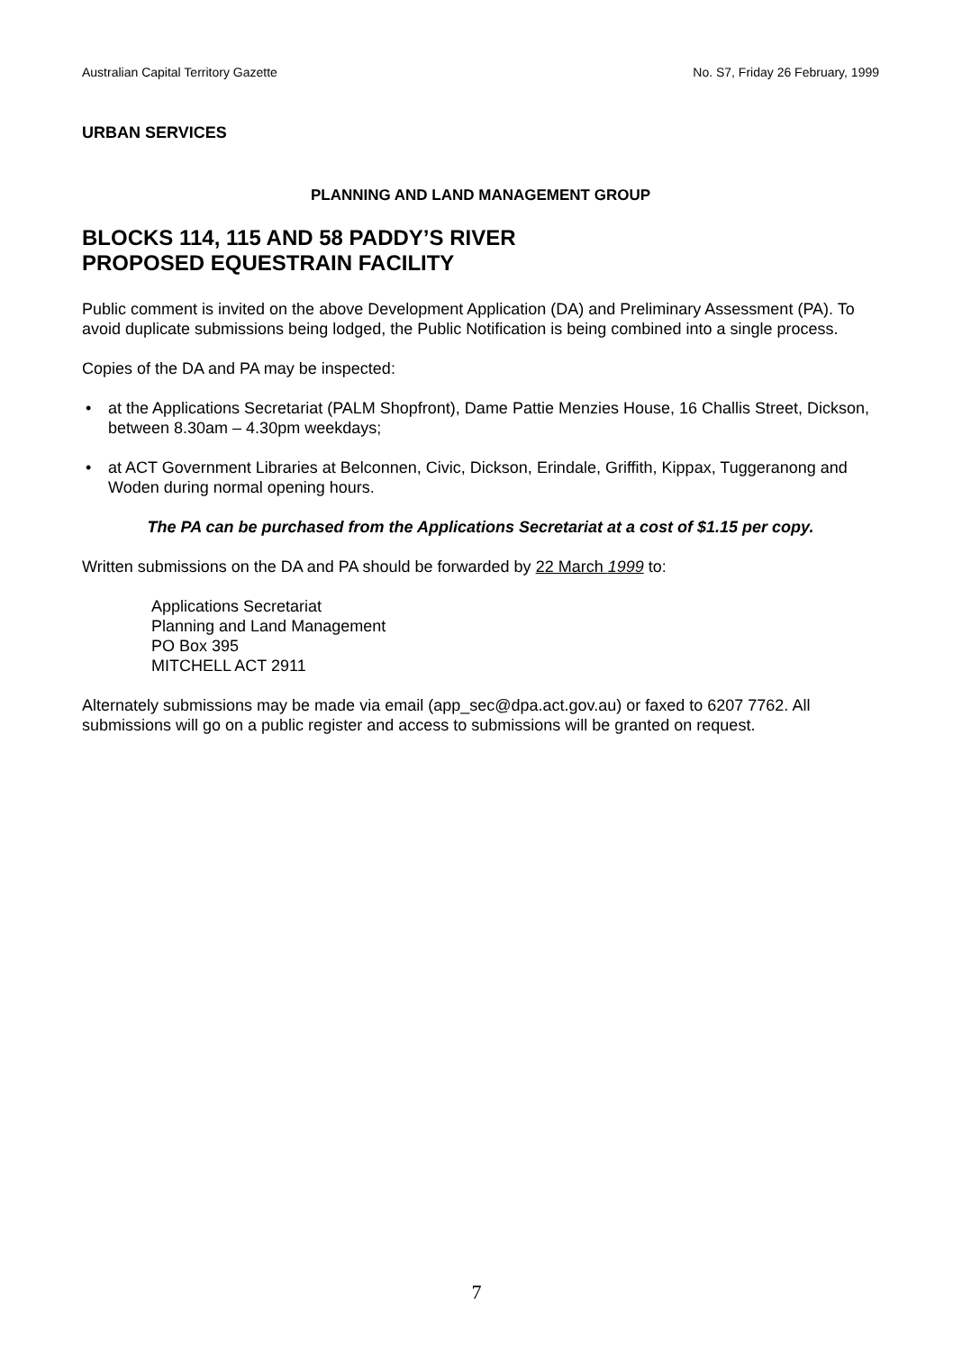Australian Capital Territory Gazette No. S7, Friday 26 February, 1999
URBAN SERVICES
PLANNING AND LAND MANAGEMENT GROUP
BLOCKS 114, 115 AND 58 PADDY’S RIVER
PROPOSED EQUESTRAIN FACILITY
Public comment is invited on the above Development Application (DA) and Preliminary Assessment (PA). To avoid duplicate submissions being lodged, the Public Notification is being combined into a single process.
Copies of the DA and PA may be inspected:
• at the Applications Secretariat (PALM Shopfront), Dame Pattie Menzies House, 16 Challis Street, Dickson, between 8.30am – 4.30pm weekdays;
• at ACT Government Libraries at Belconnen, Civic, Dickson, Erindale, Griffith, Kippax, Tuggeranong and Woden during normal opening hours.
The PA can be purchased from the Applications Secretariat at a cost of $1.15 per copy.
Written submissions on the DA and PA should be forwarded by 22 March 1999 to:
Applications Secretariat
Planning and Land Management
PO Box 395
MITCHELL ACT 2911
Alternately submissions may be made via email (app_sec@dpa.act.gov.au) or faxed to 6207 7762. All submissions will go on a public register and access to submissions will be granted on request.
7